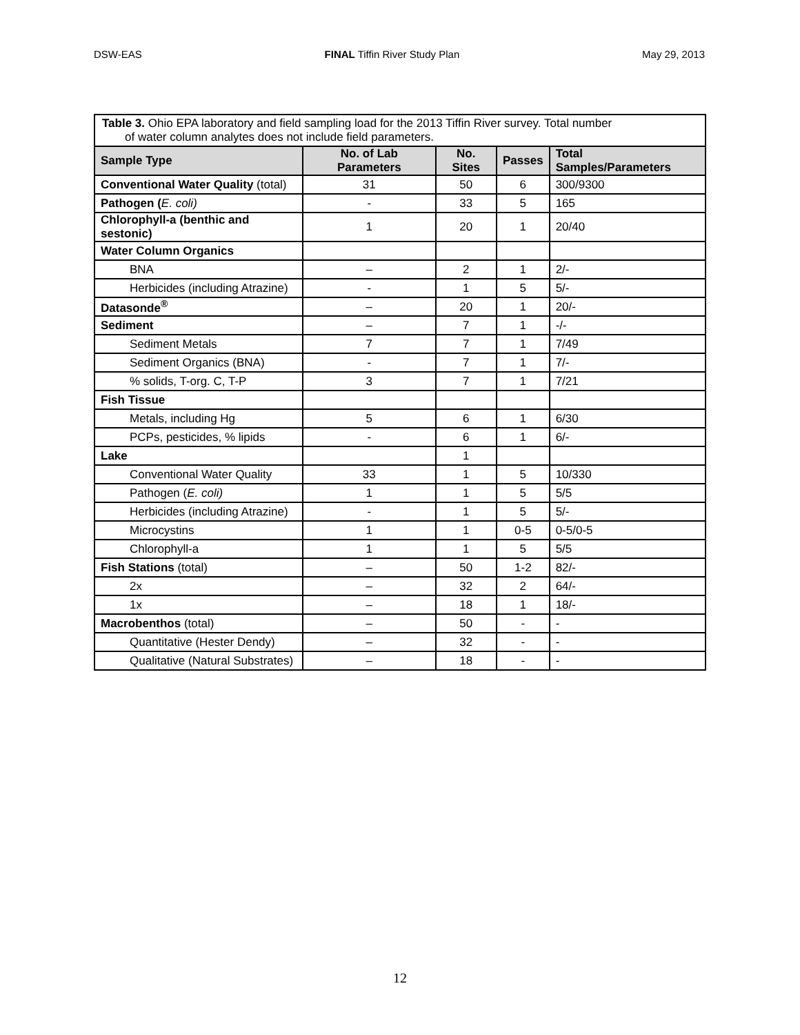DSW-EAS FINAL Tiffin River Study Plan May 29, 2013
| Table 3. Ohio EPA laboratory and field sampling load for the 2013 Tiffin River survey. Total number of water column analytes does not include field parameters. | | | | |
| Sample Type | No. of Lab Parameters | No. Sites | Passes | Total Samples/Parameters |
| Conventional Water Quality (total) | 31 | 50 | 6 | 300/9300 |
| Pathogen ( E. coli) | - | 33 | 5 | 165 |
| Chlorophyll-a (benthic and sestonic) | 1 | 20 | 1 | 20/40 |
| Water Column Organics | | | | |
| BNA | – | 2 | 1 | 2/- |
| Herbicides (including Atrazine) | - | 1 | 5 | 5/- |
| Datasonde<sup>®</sup> | – | 20 | 1 | 20/- |
| Sediment | – | 7 | 1 | -/- |
| Sediment Metals | 7 | 7 | 1 | 7/49 |
| Sediment Organics (BNA) | - | 7 | 1 | 7/- |
| % solids, T-org. C, T-P | 3 | 7 | 1 | 7/21 |
| Fish Tissue | | | | |
| Metals, including Hg | 5 | 6 | 1 | 6/30 |
| PCPs, pesticides, % lipids | - | 6 | 1 | 6/- |
| Lake | | 1 | | |
| Conventional Water Quality | 33 | 1 | 5 | 10/330 |
| Pathogen ( E. coli) | 1 | 1 | 5 | 5/5 |
| Herbicides (including Atrazine) | - | 1 | 5 | 5/- |
| Microcystins | 1 | 1 | 0-5 | 0-5/0-5 |
| Chlorophyll-a | 1 | 1 | 5 | 5/5 |
| Fish Stations (total) | – | 50 | 1-2 | 82/- |
| 2x | – | 32 | 2 | 64/- |
| 1x | – | 18 | 1 | 18/- |
| Macrobenthos (total) | – | 50 | - | - |
| Quantitative (Hester Dendy) | – | 32 | - | - |
| Qualitative (Natural Substrates) | – | 18 | - | - |
12